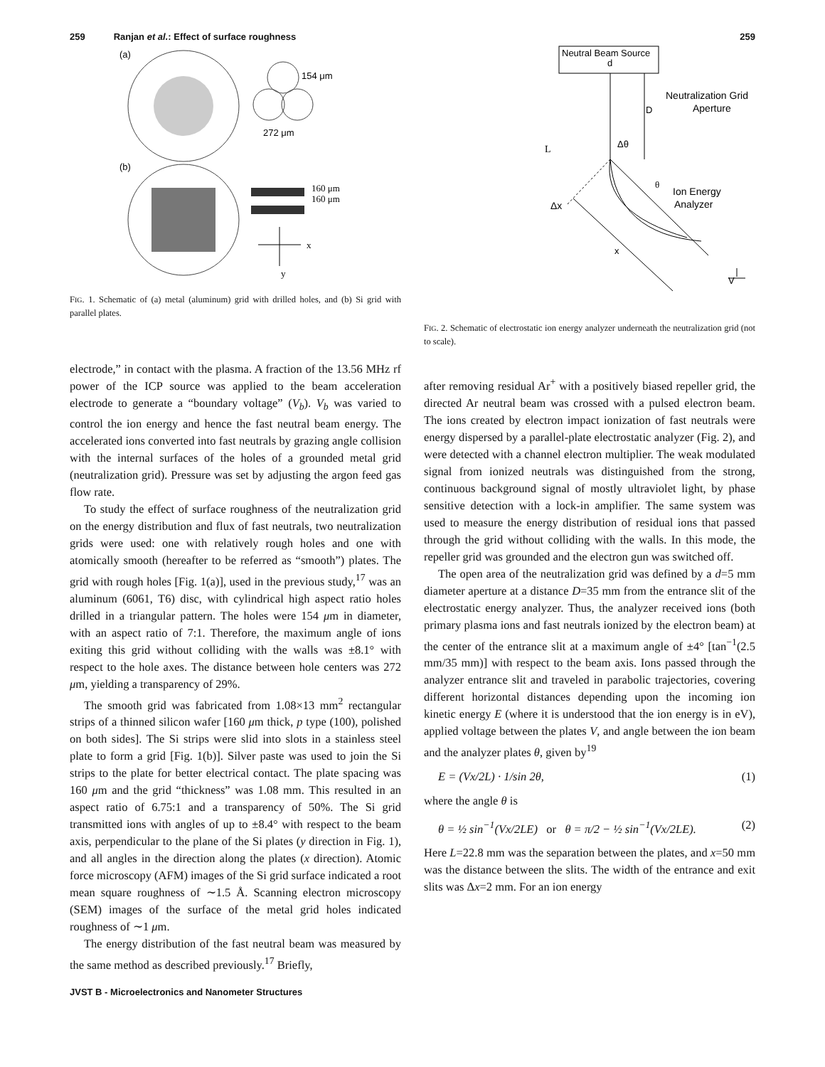259 Ranjan et al.: Effect of surface roughness
259
(a)
154 μm
272 μm
(b)
160 μm
160 μm
x
y
FIG. 1. Schematic of (a) metal (aluminum) grid with drilled holes, and (b) Si grid with parallel plates.
electrode,” in contact with the plasma. A fraction of the 13.56 MHz rf power of the ICP source was applied to the beam acceleration electrode to generate a “boundary voltage” (V<sub>b</sub>). V<sub>b</sub> was varied to control the ion energy and hence the fast neutral beam energy. The accelerated ions converted into fast neutrals by grazing angle collision with the internal surfaces of the holes of a grounded metal grid (neutralization grid). Pressure was set by adjusting the argon feed gas flow rate.
To study the effect of surface roughness of the neutralization grid on the energy distribution and flux of fast neutrals, two neutralization grids were used: one with relatively rough holes and one with atomically smooth (hereafter to be referred as “smooth”) plates. The grid with rough holes [Fig. 1(a)], used in the previous study,<sup>17</sup> was an aluminum (6061, T6) disc, with cylindrical high aspect ratio holes drilled in a triangular pattern. The holes were 154 μm in diameter, with an aspect ratio of 7:1. Therefore, the maximum angle of ions exiting this grid without colliding with the walls was ±8.1° with respect to the hole axes. The distance between hole centers was 272 μm, yielding a transparency of 29%.
The smooth grid was fabricated from 1.08×13 mm<sup>2</sup> rectangular strips of a thinned silicon wafer [160 μm thick, p type (100), polished on both sides]. The Si strips were slid into slots in a stainless steel plate to form a grid [Fig. 1(b)]. Silver paste was used to join the Si strips to the plate for better electrical contact. The plate spacing was 160 μm and the grid “thickness” was 1.08 mm. This resulted in an aspect ratio of 6.75:1 and a transparency of 50%. The Si grid transmitted ions with angles of up to ±8.4° with respect to the beam axis, perpendicular to the plane of the Si plates (y direction in Fig. 1), and all angles in the direction along the plates (x direction). Atomic force microscopy (AFM) images of the Si grid surface indicated a root mean square roughness of ∼1.5 Å. Scanning electron microscopy (SEM) images of the surface of the metal grid holes indicated roughness of ∼1 μm.
The energy distribution of the fast neutral beam was measured by the same method as described previously.<sup>17</sup> Briefly,
Neutral Beam Source
d
D
Neutralization Grid
Aperture
Δθ
L
Ion Energy
Analyzer
θ
Δx
x
V
FIG. 2. Schematic of electrostatic ion energy analyzer underneath the neutralization grid (not to scale).
after removing residual Ar<sup>+</sup> with a positively biased repeller grid, the directed Ar neutral beam was crossed with a pulsed electron beam. The ions created by electron impact ionization of fast neutrals were energy dispersed by a parallel-plate electrostatic analyzer (Fig. 2), and were detected with a channel electron multiplier. The weak modulated signal from ionized neutrals was distinguished from the strong, continuous background signal of mostly ultraviolet light, by phase sensitive detection with a lock-in amplifier. The same system was used to measure the energy distribution of residual ions that passed through the grid without colliding with the walls. In this mode, the repeller grid was grounded and the electron gun was switched off.
The open area of the neutralization grid was defined by a d=5 mm diameter aperture at a distance D=35 mm from the entrance slit of the electrostatic energy analyzer. Thus, the analyzer received ions (both primary plasma ions and fast neutrals ionized by the electron beam) at the center of the entrance slit at a maximum angle of ±4° [tan<sup>−1</sup>(2.5 mm/35 mm)] with respect to the beam axis. Ions passed through the analyzer entrance slit and traveled in parabolic trajectories, covering different horizontal distances depending upon the incoming ion kinetic energy E (where it is understood that the ion energy is in eV), applied voltage between the plates V, and angle between the ion beam and the analyzer plates θ, given by<sup>19</sup>
E = (Vx/2L) · 1/sin 2θ, (1)
where the angle θ is
θ = ½ sin<sup>−1</sup>(Vx/2LE) or θ = π/2 − ½ sin<sup>−1</sup>(Vx/2LE). (2)
Here L=22.8 mm was the separation between the plates, and x=50 mm was the distance between the slits. The width of the entrance and exit slits was Δx=2 mm. For an ion energy
JVST B - Microelectronics and Nanometer Structures